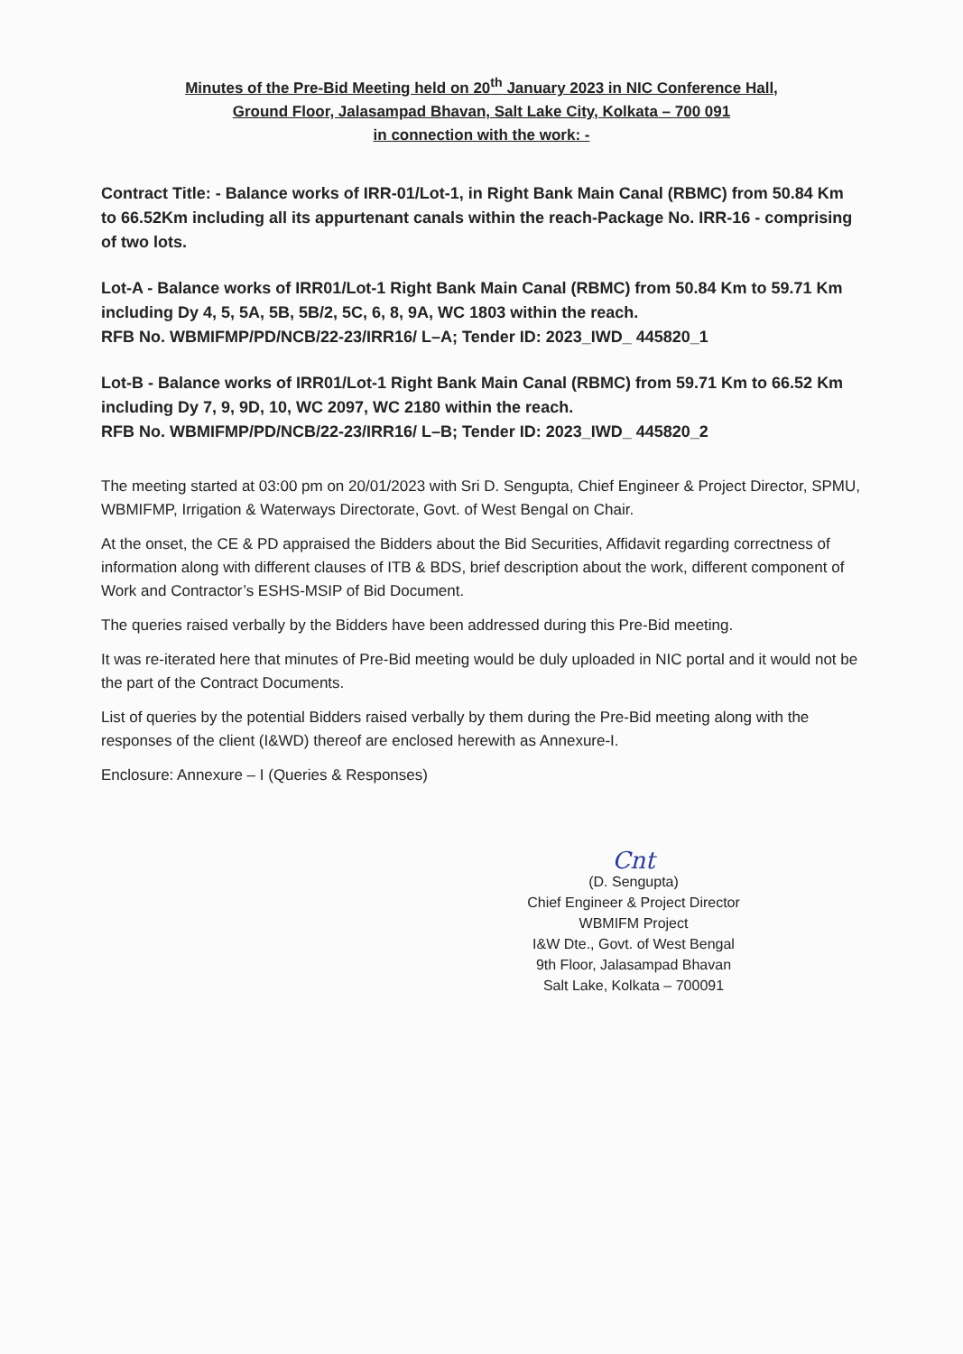Minutes of the Pre-Bid Meeting held on 20<sup>th</sup> January 2023 in NIC Conference Hall,
Ground Floor, Jalasampad Bhavan, Salt Lake City, Kolkata – 700 091
in connection with the work: -
Contract Title: - Balance works of IRR-01/Lot-1, in Right Bank Main Canal (RBMC) from 50.84 Km to 66.52Km including all its appurtenant canals within the reach-Package No. IRR-16 - comprising of two lots.
Lot-A - Balance works of IRR01/Lot-1 Right Bank Main Canal (RBMC) from 50.84 Km to 59.71 Km including Dy 4, 5, 5A, 5B, 5B/2, 5C, 6, 8, 9A, WC 1803 within the reach.
RFB No. WBMIFMP/PD/NCB/22-23/IRR16/ L–A; Tender ID: 2023_IWD_ 445820_1
Lot-B - Balance works of IRR01/Lot-1 Right Bank Main Canal (RBMC) from 59.71 Km to 66.52 Km including Dy 7, 9, 9D, 10, WC 2097, WC 2180 within the reach.
RFB No. WBMIFMP/PD/NCB/22-23/IRR16/ L–B; Tender ID: 2023_IWD_ 445820_2
The meeting started at 03:00 pm on 20/01/2023 with Sri D. Sengupta, Chief Engineer & Project Director, SPMU, WBMIFMP, Irrigation & Waterways Directorate, Govt. of West Bengal on Chair.
At the onset, the CE & PD appraised the Bidders about the Bid Securities, Affidavit regarding correctness of information along with different clauses of ITB & BDS, brief description about the work, different component of Work and Contractor’s ESHS-MSIP of Bid Document.
The queries raised verbally by the Bidders have been addressed during this Pre-Bid meeting.
It was re-iterated here that minutes of Pre-Bid meeting would be duly uploaded in NIC portal and it would not be the part of the Contract Documents.
List of queries by the potential Bidders raised verbally by them during the Pre-Bid meeting along with the responses of the client (I&WD) thereof are enclosed herewith as Annexure-I.
Enclosure: Annexure – I (Queries & Responses)
Cnt
(D. Sengupta)
Chief Engineer & Project Director
WBMIFM Project
I&W Dte., Govt. of West Bengal
9th Floor, Jalasampad Bhavan
Salt Lake, Kolkata – 700091